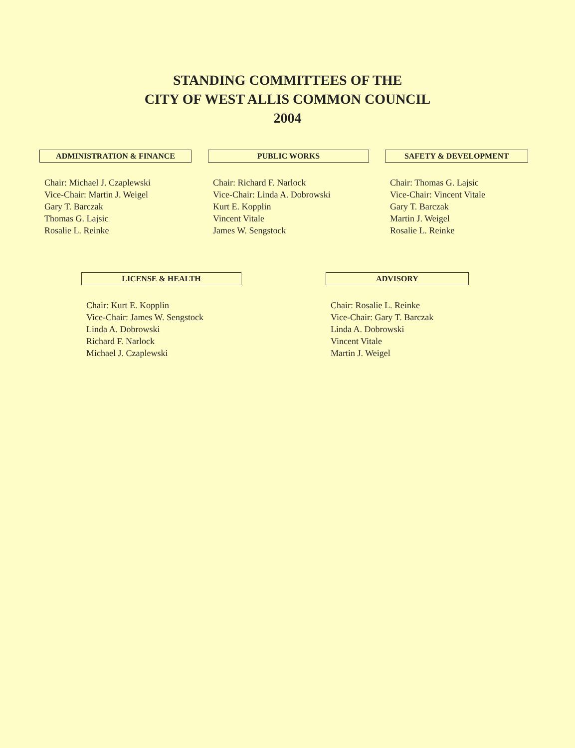STANDING COMMITTEES OF THE
CITY OF WEST ALLIS COMMON COUNCIL
2004
ADMINISTRATION & FINANCE
Chair: Michael J. Czaplewski
Vice-Chair: Martin J. Weigel
Gary T. Barczak
Thomas G. Lajsic
Rosalie L. Reinke
PUBLIC WORKS
Chair: Richard F. Narlock
Vice-Chair: Linda A. Dobrowski
Kurt E. Kopplin
Vincent Vitale
James W. Sengstock
SAFETY & DEVELOPMENT
Chair: Thomas G. Lajsic
Vice-Chair: Vincent Vitale
Gary T. Barczak
Martin J. Weigel
Rosalie L. Reinke
LICENSE & HEALTH
Chair: Kurt E. Kopplin
Vice-Chair: James W. Sengstock
Linda A. Dobrowski
Richard F. Narlock
Michael J. Czaplewski
ADVISORY
Chair: Rosalie L. Reinke
Vice-Chair: Gary T. Barczak
Linda A. Dobrowski
Vincent Vitale
Martin J. Weigel